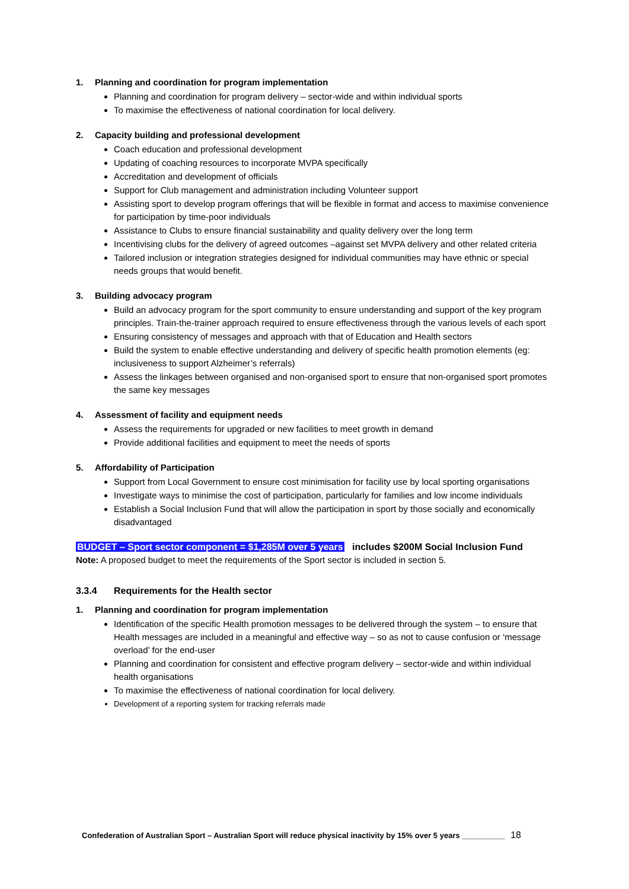1. Planning and coordination for program implementation
Planning and coordination for program delivery – sector-wide and within individual sports
To maximise the effectiveness of national coordination for local delivery.
2. Capacity building and professional development
Coach education and professional development
Updating of coaching resources to incorporate MVPA specifically
Accreditation and development of officials
Support for Club management and administration including Volunteer support
Assisting sport to develop program offerings that will be flexible in format and access to maximise convenience for participation by time-poor individuals
Assistance to Clubs to ensure financial sustainability and quality delivery over the long term
Incentivising clubs for the delivery of agreed outcomes –against set MVPA delivery and other related criteria
Tailored inclusion or integration strategies designed for individual communities may have ethnic or special needs groups that would benefit.
3. Building advocacy program
Build an advocacy program for the sport community to ensure understanding and support of the key program principles. Train-the-trainer approach required to ensure effectiveness through the various levels of each sport
Ensuring consistency of messages and approach with that of Education and Health sectors
Build the system to enable effective understanding and delivery of specific health promotion elements (eg: inclusiveness to support Alzheimer’s referrals)
Assess the linkages between organised and non-organised sport to ensure that non-organised sport promotes the same key messages
4. Assessment of facility and equipment needs
Assess the requirements for upgraded or new facilities to meet growth in demand
Provide additional facilities and equipment to meet the needs of sports
5. Affordability of Participation
Support from Local Government to ensure cost minimisation for facility use by local sporting organisations
Investigate ways to minimise the cost of participation, particularly for families and low income individuals
Establish a Social Inclusion Fund that will allow the participation in sport by those socially and economically disadvantaged
BUDGET – Sport sector component = $1,285M over 5 years includes $200M Social Inclusion Fund
Note: A proposed budget to meet the requirements of the Sport sector is included in section 5.
3.3.4 Requirements for the Health sector
1. Planning and coordination for program implementation
Identification of the specific Health promotion messages to be delivered through the system – to ensure that Health messages are included in a meaningful and effective way – so as not to cause confusion or ‘message overload’ for the end-user
Planning and coordination for consistent and effective program delivery – sector-wide and within individual health organisations
To maximise the effectiveness of national coordination for local delivery.
Development of a reporting system for tracking referrals made
Confederation of Australian Sport – Australian Sport will reduce physical inactivity by 15% over 5 years __________ 18